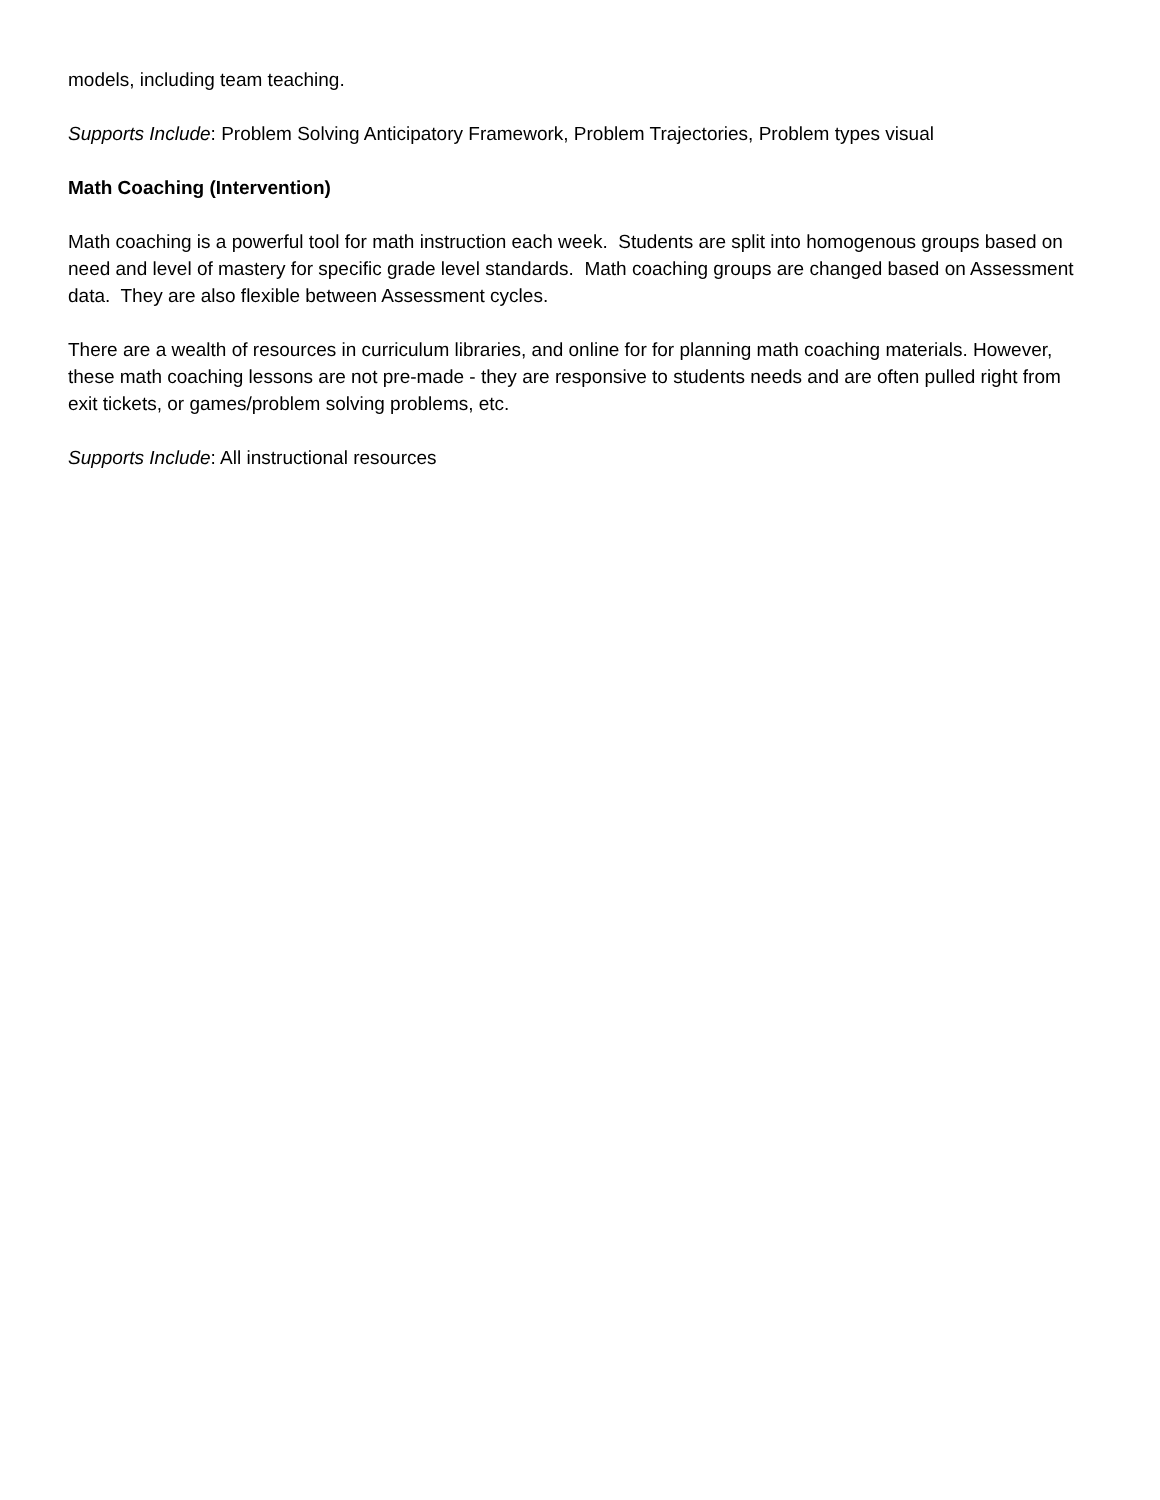models, including team teaching.
Supports Include: Problem Solving Anticipatory Framework, Problem Trajectories, Problem types visual
Math Coaching (Intervention)
Math coaching is a powerful tool for math instruction each week. Students are split into homogenous groups based on need and level of mastery for specific grade level standards. Math coaching groups are changed based on Assessment data. They are also flexible between Assessment cycles.
There are a wealth of resources in curriculum libraries, and online for for planning math coaching materials. However, these math coaching lessons are not pre-made - they are responsive to students needs and are often pulled right from exit tickets, or games/problem solving problems, etc.
Supports Include: All instructional resources